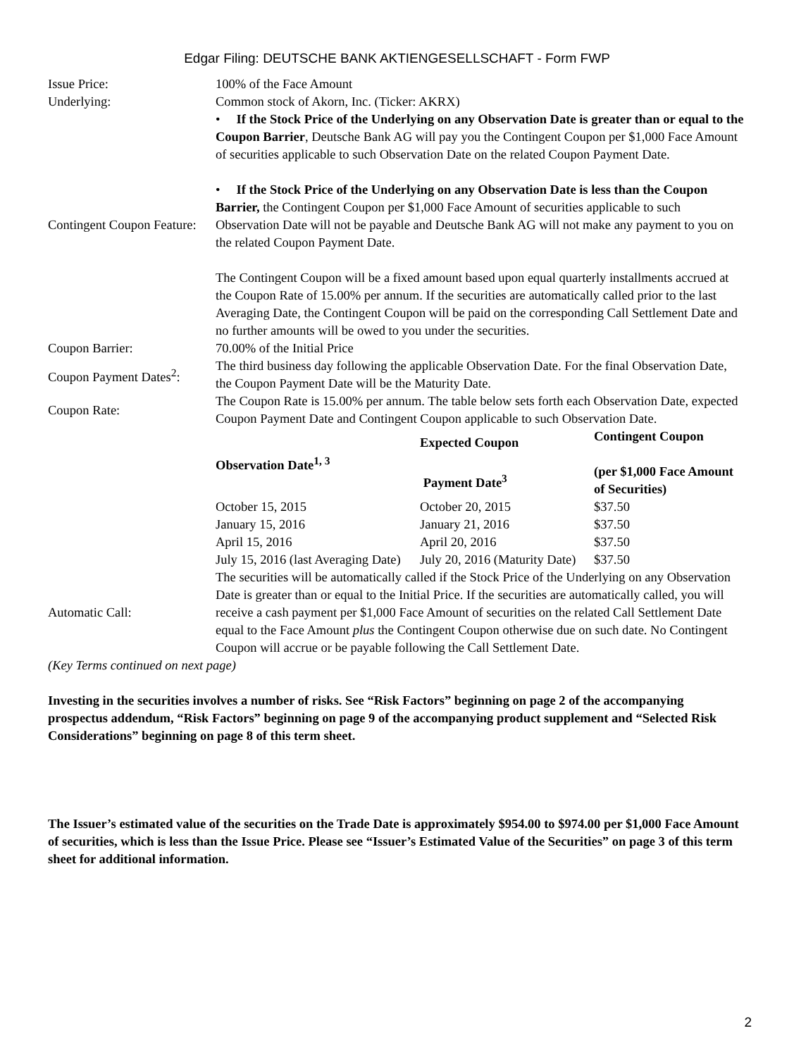Edgar Filing: DEUTSCHE BANK AKTIENGESELLSCHAFT - Form FWP
| Issue Price: | 100% of the Face Amount |
| Underlying: | Common stock of Akorn, Inc. (Ticker: AKRX) |
| Contingent Coupon Feature: | • If the Stock Price of the Underlying on any Observation Date is greater than or equal to the Coupon Barrier , Deutsche Bank AG will pay you the Contingent Coupon per $1,000 Face Amount of securities applicable to such Observation Date on the related Coupon Payment Date. • If the Stock Price of the Underlying on any Observation Date is less than the Coupon Barrier, the Contingent Coupon per $1,000 Face Amount of securities applicable to such Observation Date will not be payable and Deutsche Bank AG will not make any payment to you on the related Coupon Payment Date. The Contingent Coupon will be a fixed amount based upon equal quarterly installments accrued at the Coupon Rate of 15.00% per annum. If the securities are automatically called prior to the last Averaging Date, the Contingent Coupon will be paid on the corresponding Call Settlement Date and no further amounts will be owed to you under the securities. |
| Coupon Barrier: | 70.00% of the Initial Price |
| Coupon Payment Dates<sup>2</sup>: | The third business day following the applicable Observation Date. For the final Observation Date, the Coupon Payment Date will be the Maturity Date. |
| Coupon Rate: | The Coupon Rate is 15.00% per annum. The table below sets forth each Observation Date, expected Coupon Payment Date and Contingent Coupon applicable to such Observation Date. |
| | / Observation Date<sup>1, 3</sup> / Expected Coupon Payment Date<sup>3</sup> / Contingent Coupon (per $1,000 Face Amount of Securities) / / --- / --- / --- / / October 15, 2015 / October 20, 2015 / $37.50 / / January 15, 2016 / January 21, 2016 / $37.50 / / April 15, 2016 / April 20, 2016 / $37.50 / / July 15, 2016 (last Averaging Date) / July 20, 2016 (Maturity Date) / $37.50 / |
| Automatic Call: | The securities will be automatically called if the Stock Price of the Underlying on any Observation Date is greater than or equal to the Initial Price. If the securities are automatically called, you will receive a cash payment per $1,000 Face Amount of securities on the related Call Settlement Date equal to the Face Amount plus the Contingent Coupon otherwise due on such date. No Contingent Coupon will accrue or be payable following the Call Settlement Date. |
(Key Terms continued on next page)
Investing in the securities involves a number of risks. See “Risk Factors” beginning on page 2 of the accompanying prospectus addendum, “Risk Factors” beginning on page 9 of the accompanying product supplement and “Selected Risk Considerations” beginning on page 8 of this term sheet.
The Issuer’s estimated value of the securities on the Trade Date is approximately $954.00 to $974.00 per $1,000 Face Amount of securities, which is less than the Issue Price. Please see “Issuer’s Estimated Value of the Securities” on page 3 of this term sheet for additional information.
2